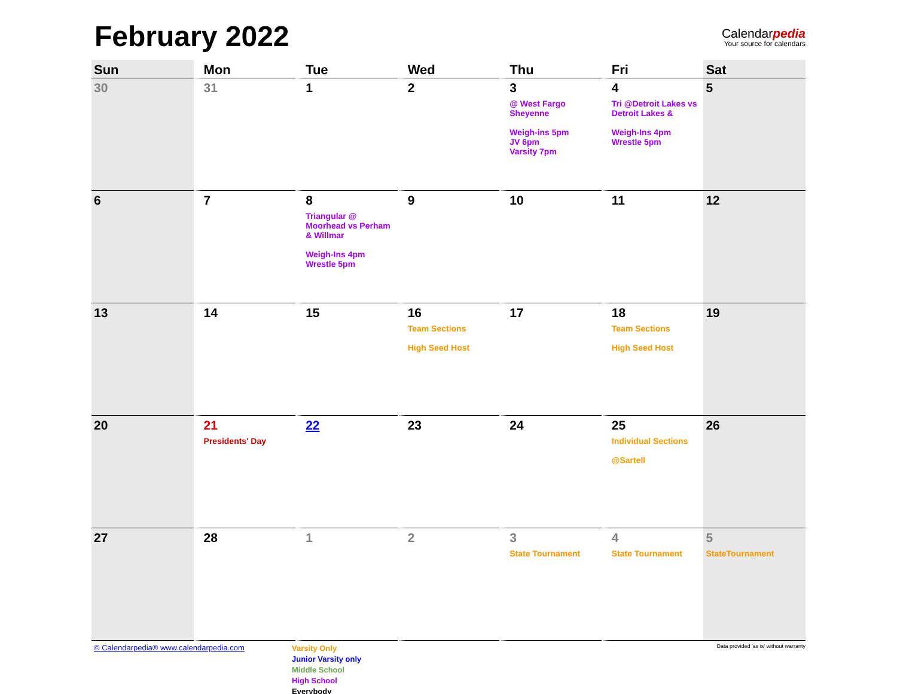February 2022
Calendarpedia
Your source for calendars
| Sun | Mon | Tue | Wed | Thu | Fri | Sat |
| --- | --- | --- | --- | --- | --- | --- |
| 30 | 31 | 1 | 2 | 3 @ West Fargo Sheyenne Weigh-ins 5pm JV 6pm Varsity 7pm | 4 Tri @Detroit Lakes vs Detroit Lakes & Weigh-Ins 4pm Wrestle 5pm | 5 |
| 6 | 7 | 8 Triangular @ Moorhead vs Perham & Willmar Weigh-Ins 4pm Wrestle 5pm | 9 | 10 | 11 | 12 |
| 13 | 14 | 15 | 16 Team Sections High Seed Host | 17 | 18 Team Sections High Seed Host | 19 |
| 20 | 21 Presidents' Day | 22 | 23 | 24 | 25 Individual Sections @Sartell | 26 |
| 27 | 28 | 1 | 2 | 3 State Tournament | 4 State Tournament | 5 StateTournament |
© Calendarpedia® www.calendarpedia.com
Varsity Only
Junior Varsity only
Middle School
High School
Everybody
Data provided 'as is' without warranty